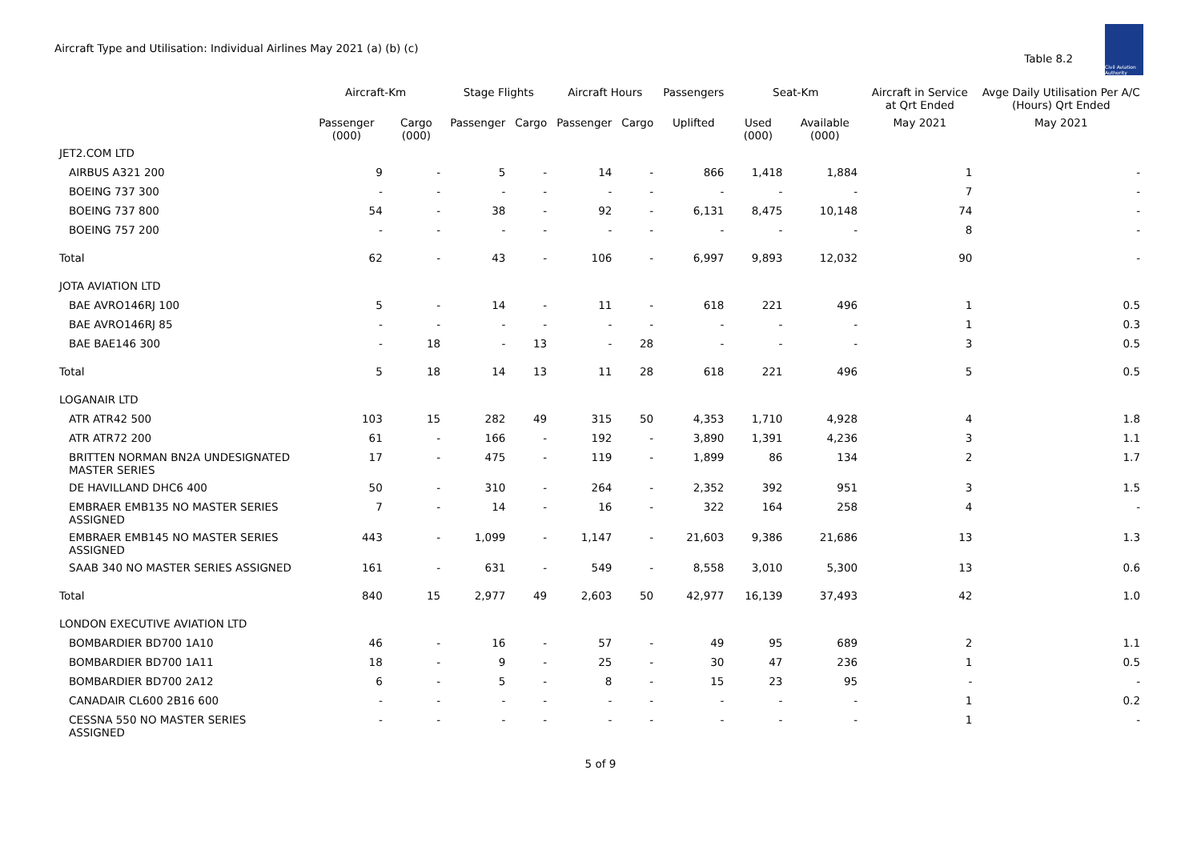Aircraft Type and Utilisation: Individual Airlines May 2021 (a) (b) (c)
Table 8.2
Civil Aviation Authority
| | Aircraft-Km | | Stage Flights | | Aircraft Hours | | Passengers | Seat-Km | | Aircraft in Service at Qrt Ended | Avge Daily Utilisation Per A/C (Hours) Qrt Ended |
| --- | --- | --- | --- | --- | --- | --- | --- | --- | --- | --- | --- |
| | Passenger (000) | Cargo (000) | Passenger | Cargo | Passenger | Cargo | Uplifted | Used (000) | Available (000) | May 2021 | May 2021 |
| JET2.COM LTD | | | | | | | | | | | |
| AIRBUS A321 200 | 9 | - | 5 | - | 14 | - | 866 | 1,418 | 1,884 | 1 | - |
| BOEING 737 300 | - | - | - | - | - | - | - | - | - | 7 | - |
| BOEING 737 800 | 54 | - | 38 | - | 92 | - | 6,131 | 8,475 | 10,148 | 74 | - |
| BOEING 757 200 | - | - | - | - | - | - | - | - | - | 8 | - |
| Total | 62 | - | 43 | - | 106 | - | 6,997 | 9,893 | 12,032 | 90 | - |
| JOTA AVIATION LTD | | | | | | | | | | | |
| BAE AVRO146RJ 100 | 5 | - | 14 | - | 11 | - | 618 | 221 | 496 | 1 | 0.5 |
| BAE AVRO146RJ 85 | - | - | - | - | - | - | - | - | - | 1 | 0.3 |
| BAE BAE146 300 | - | 18 | - | 13 | - | 28 | - | - | - | 3 | 0.5 |
| Total | 5 | 18 | 14 | 13 | 11 | 28 | 618 | 221 | 496 | 5 | 0.5 |
| LOGANAIR LTD | | | | | | | | | | | |
| ATR ATR42 500 | 103 | 15 | 282 | 49 | 315 | 50 | 4,353 | 1,710 | 4,928 | 4 | 1.8 |
| ATR ATR72 200 | 61 | - | 166 | - | 192 | - | 3,890 | 1,391 | 4,236 | 3 | 1.1 |
| BRITTEN NORMAN BN2A UNDESIGNATED MASTER SERIES | 17 | - | 475 | - | 119 | - | 1,899 | 86 | 134 | 2 | 1.7 |
| DE HAVILLAND DHC6 400 | 50 | - | 310 | - | 264 | - | 2,352 | 392 | 951 | 3 | 1.5 |
| EMBRAER EMB135 NO MASTER SERIES ASSIGNED | 7 | - | 14 | - | 16 | - | 322 | 164 | 258 | 4 | - |
| EMBRAER EMB145 NO MASTER SERIES ASSIGNED | 443 | - | 1,099 | - | 1,147 | - | 21,603 | 9,386 | 21,686 | 13 | 1.3 |
| SAAB 340 NO MASTER SERIES ASSIGNED | 161 | - | 631 | - | 549 | - | 8,558 | 3,010 | 5,300 | 13 | 0.6 |
| Total | 840 | 15 | 2,977 | 49 | 2,603 | 50 | 42,977 | 16,139 | 37,493 | 42 | 1.0 |
| LONDON EXECUTIVE AVIATION LTD | | | | | | | | | | | |
| BOMBARDIER BD700 1A10 | 46 | - | 16 | - | 57 | - | 49 | 95 | 689 | 2 | 1.1 |
| BOMBARDIER BD700 1A11 | 18 | - | 9 | - | 25 | - | 30 | 47 | 236 | 1 | 0.5 |
| BOMBARDIER BD700 2A12 | 6 | - | 5 | - | 8 | - | 15 | 23 | 95 | - | - |
| CANADAIR CL600 2B16 600 | - | - | - | - | - | - | - | - | - | 1 | 0.2 |
| CESSNA 550 NO MASTER SERIES ASSIGNED | - | - | - | - | - | - | - | - | - | 1 | - |
5 of 9